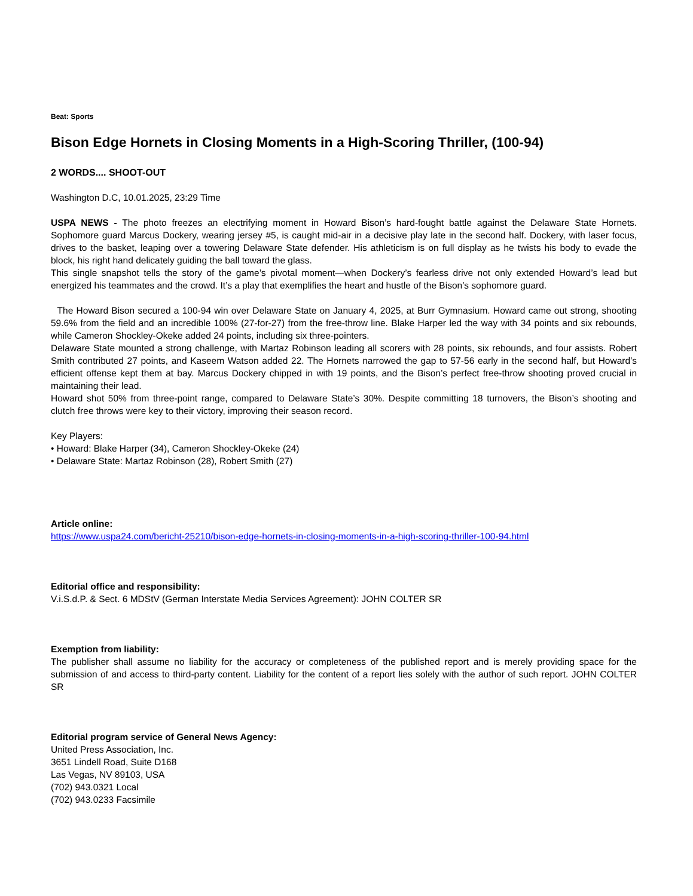Beat: Sports
Bison Edge Hornets in Closing Moments in a High-Scoring Thriller, (100-94)
2 WORDS.... SHOOT-OUT
Washington D.C, 10.01.2025, 23:29 Time
USPA NEWS - The photo freezes an electrifying moment in Howard Bison’s hard-fought battle against the Delaware State Hornets. Sophomore guard Marcus Dockery, wearing jersey #5, is caught mid-air in a decisive play late in the second half. Dockery, with laser focus, drives to the basket, leaping over a towering Delaware State defender. His athleticism is on full display as he twists his body to evade the block, his right hand delicately guiding the ball toward the glass.
This single snapshot tells the story of the game’s pivotal moment—when Dockery’s fearless drive not only extended Howard’s lead but energized his teammates and the crowd. It’s a play that exemplifies the heart and hustle of the Bison’s sophomore guard.
The Howard Bison secured a 100-94 win over Delaware State on January 4, 2025, at Burr Gymnasium. Howard came out strong, shooting 59.6% from the field and an incredible 100% (27-for-27) from the free-throw line. Blake Harper led the way with 34 points and six rebounds, while Cameron Shockley-Okeke added 24 points, including six three-pointers.
Delaware State mounted a strong challenge, with Martaz Robinson leading all scorers with 28 points, six rebounds, and four assists. Robert Smith contributed 27 points, and Kaseem Watson added 22. The Hornets narrowed the gap to 57-56 early in the second half, but Howard’s efficient offense kept them at bay. Marcus Dockery chipped in with 19 points, and the Bison’s perfect free-throw shooting proved crucial in maintaining their lead.
Howard shot 50% from three-point range, compared to Delaware State’s 30%. Despite committing 18 turnovers, the Bison’s shooting and clutch free throws were key to their victory, improving their season record.
Key Players:
• Howard: Blake Harper (34), Cameron Shockley-Okeke (24)
• Delaware State: Martaz Robinson (28), Robert Smith (27)
Article online:
https://www.uspa24.com/bericht-25210/bison-edge-hornets-in-closing-moments-in-a-high-scoring-thriller-100-94.html
Editorial office and responsibility:
V.i.S.d.P. & Sect. 6 MDStV (German Interstate Media Services Agreement): JOHN COLTER SR
Exemption from liability:
The publisher shall assume no liability for the accuracy or completeness of the published report and is merely providing space for the submission of and access to third-party content. Liability for the content of a report lies solely with the author of such report. JOHN COLTER SR
Editorial program service of General News Agency:
United Press Association, Inc.
3651 Lindell Road, Suite D168
Las Vegas, NV 89103, USA
(702) 943.0321 Local
(702) 943.0233 Facsimile